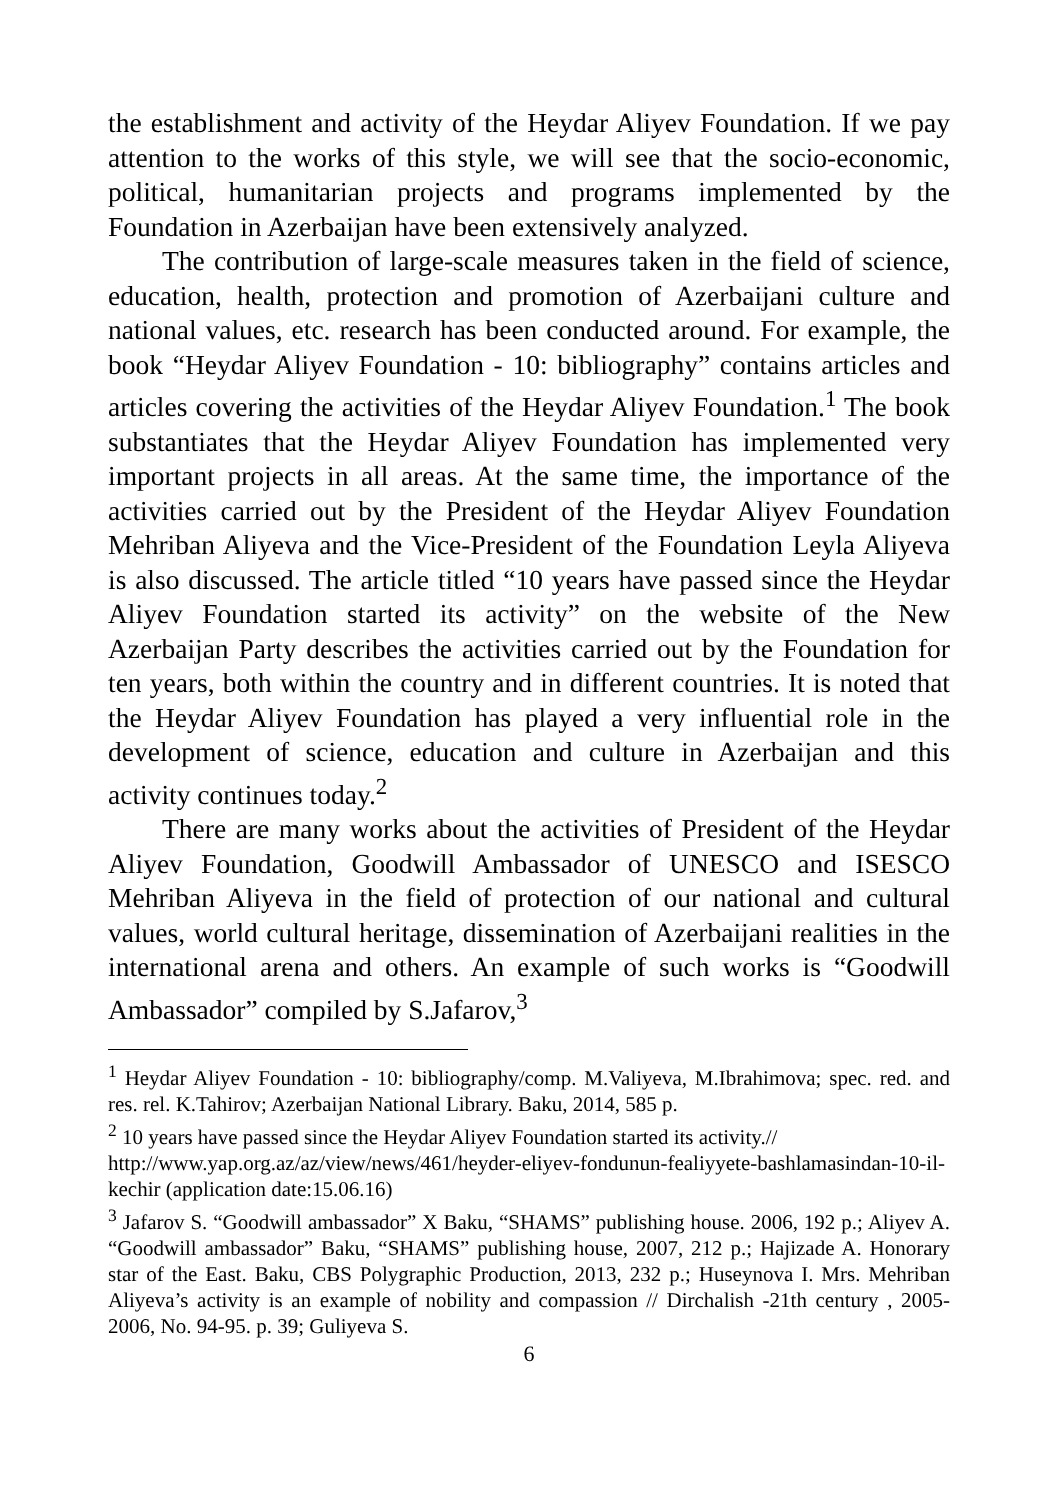the establishment and activity of the Heydar Aliyev Foundation. If we pay attention to the works of this style, we will see that the socio-economic, political, humanitarian projects and programs implemented by the Foundation in Azerbaijan have been extensively analyzed.
The contribution of large-scale measures taken in the field of science, education, health, protection and promotion of Azerbaijani culture and national values, etc. research has been conducted around. For example, the book “Heydar Aliyev Foundation - 10: bibliography” contains articles and articles covering the activities of the Heydar Aliyev Foundation.<sup>1</sup> The book substantiates that the Heydar Aliyev Foundation has implemented very important projects in all areas. At the same time, the importance of the activities carried out by the President of the Heydar Aliyev Foundation Mehriban Aliyeva and the Vice-President of the Foundation Leyla Aliyeva is also discussed. The article titled “10 years have passed since the Heydar Aliyev Foundation started its activity” on the website of the New Azerbaijan Party describes the activities carried out by the Foundation for ten years, both within the country and in different countries. It is noted that the Heydar Aliyev Foundation has played a very influential role in the development of science, education and culture in Azerbaijan and this activity continues today.<sup>2</sup>
There are many works about the activities of President of the Heydar Aliyev Foundation, Goodwill Ambassador of UNESCO and ISESCO Mehriban Aliyeva in the field of protection of our national and cultural values, world cultural heritage, dissemination of Azerbaijani realities in the international arena and others. An example of such works is “Goodwill Ambassador” compiled by S.Jafarov,<sup>3</sup>
<sup>1</sup> Heydar Aliyev Foundation - 10: bibliography/comp. M.Valiyeva, M.Ibrahimova; spec. red. and res. rel. K.Tahirov; Azerbaijan National Library. Baku, 2014, 585 p.
<sup>2</sup> 10 years have passed since the Heydar Aliyev Foundation started its activity.// http://www.yap.org.az/az/view/news/461/heyder-eliyev-fondunun-fealiyyete-bashlamasindan-10-il-kechir (application date:15.06.16)
<sup>3</sup> Jafarov S. “Goodwill ambassador” X Baku, “SHAMS” publishing house. 2006, 192 p.; Aliyev A. “Goodwill ambassador” Baku, “SHAMS” publishing house, 2007, 212 p.; Hajizade A. Honorary star of the East. Baku, CBS Polygraphic Production, 2013, 232 p.; Huseynova I. Mrs. Mehriban Aliyeva’s activity is an example of nobility and compassion // Dirchalish -21th century , 2005-2006, No. 94-95. p. 39; Guliyeva S.
6